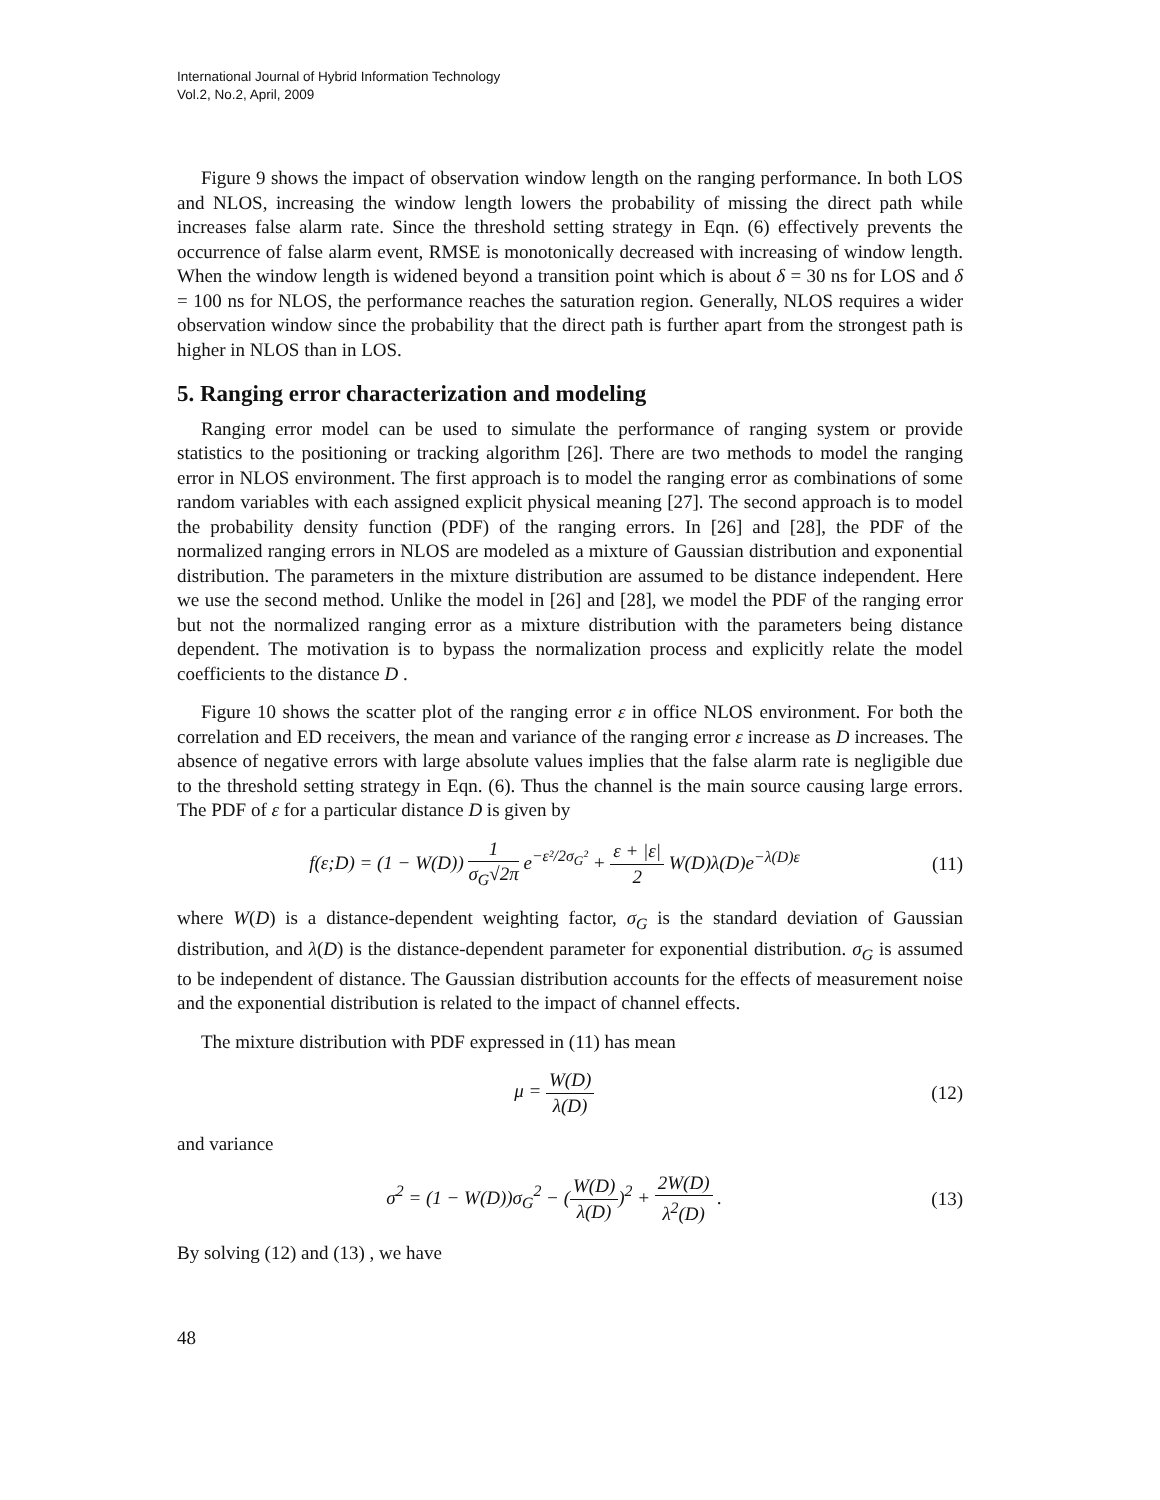International Journal of Hybrid Information Technology
Vol.2, No.2, April, 2009
Figure 9 shows the impact of observation window length on the ranging performance. In both LOS and NLOS, increasing the window length lowers the probability of missing the direct path while increases false alarm rate. Since the threshold setting strategy in Eqn. (6) effectively prevents the occurrence of false alarm event, RMSE is monotonically decreased with increasing of window length. When the window length is widened beyond a transition point which is about δ = 30 ns for LOS and δ = 100 ns for NLOS, the performance reaches the saturation region. Generally, NLOS requires a wider observation window since the probability that the direct path is further apart from the strongest path is higher in NLOS than in LOS.
5. Ranging error characterization and modeling
Ranging error model can be used to simulate the performance of ranging system or provide statistics to the positioning or tracking algorithm [26]. There are two methods to model the ranging error in NLOS environment. The first approach is to model the ranging error as combinations of some random variables with each assigned explicit physical meaning [27]. The second approach is to model the probability density function (PDF) of the ranging errors. In [26] and [28], the PDF of the normalized ranging errors in NLOS are modeled as a mixture of Gaussian distribution and exponential distribution. The parameters in the mixture distribution are assumed to be distance independent. Here we use the second method. Unlike the model in [26] and [28], we model the PDF of the ranging error but not the normalized ranging error as a mixture distribution with the parameters being distance dependent. The motivation is to bypass the normalization process and explicitly relate the model coefficients to the distance D .
Figure 10 shows the scatter plot of the ranging error ε in office NLOS environment. For both the correlation and ED receivers, the mean and variance of the ranging error ε increase as D increases. The absence of negative errors with large absolute values implies that the false alarm rate is negligible due to the threshold setting strategy in Eqn. (6). Thus the channel is the main source causing large errors. The PDF of ε for a particular distance D is given by
f(ε;D) = (1 − W(D)) 1 σ<sub>G</sub>√2π e<sup>−ε²/2σ<sub>G</sub>²</sup> + ε + |ε| 2 W(D)λ(D)e<sup>−λ(D)ε</sup>
(11)
where W(D) is a distance-dependent weighting factor, σ<sub>G</sub> is the standard deviation of Gaussian distribution, and λ(D) is the distance-dependent parameter for exponential distribution. σ<sub>G</sub> is assumed to be independent of distance. The Gaussian distribution accounts for the effects of measurement noise and the exponential distribution is related to the impact of channel effects.
The mixture distribution with PDF expressed in (11) has mean
μ = W(D) λ(D) (12)
and variance
σ<sup>2</sup> = (1 − W(D))σ<sub>G</sub><sup>2</sup> − (W(D) λ(D))<sup>2</sup> + 2W(D) λ<sup>2</sup>(D) .
(13)
By solving (12) and (13) , we have
48